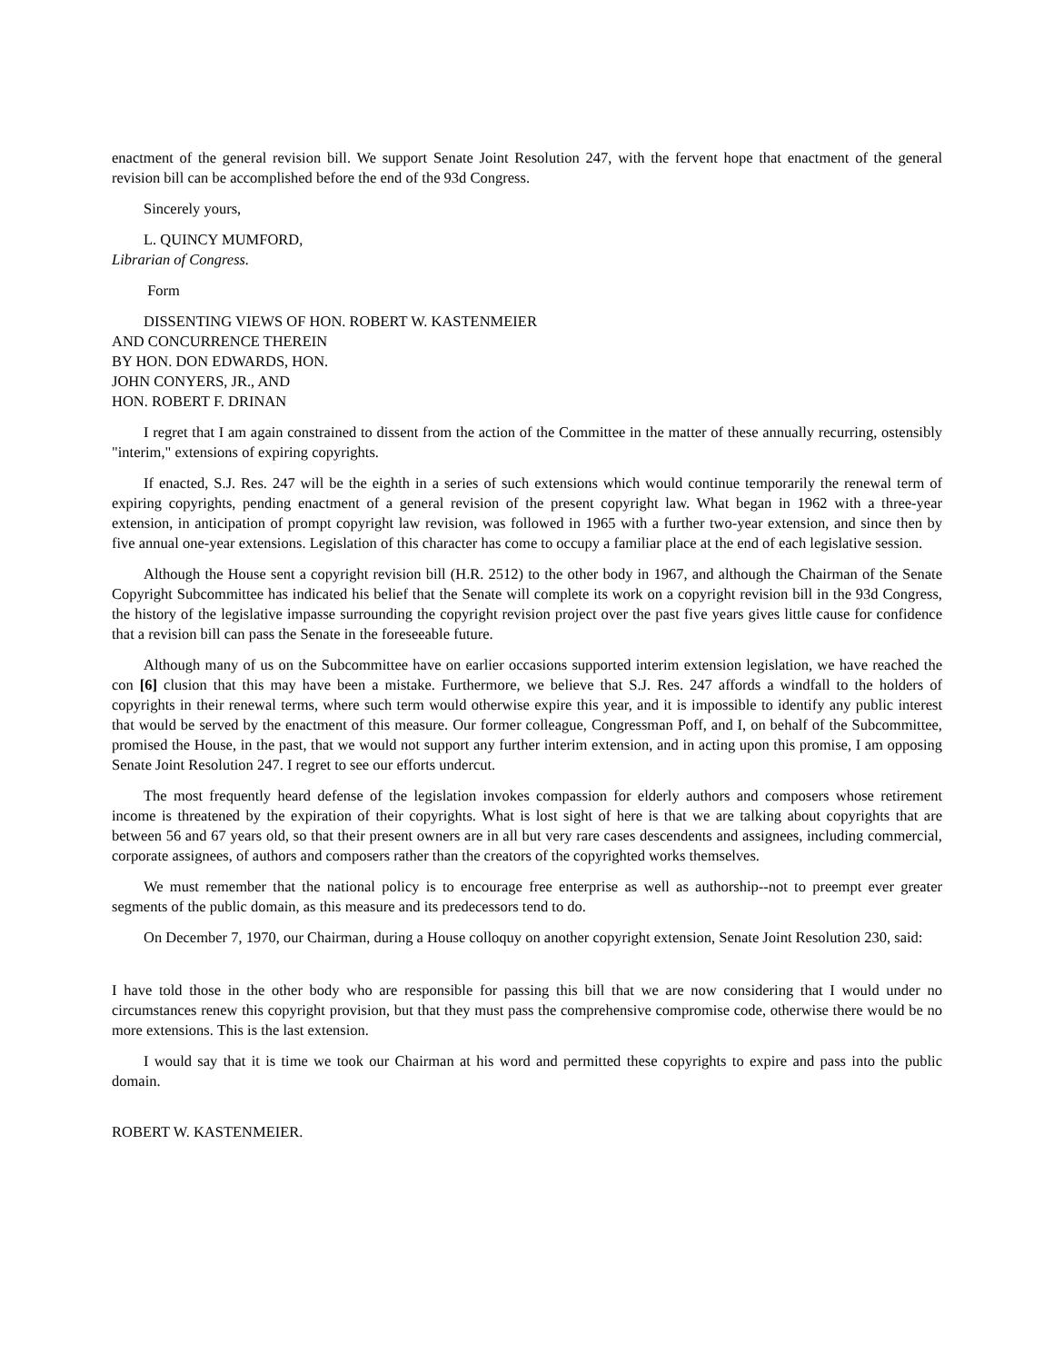enactment of the general revision bill. We support Senate Joint Resolution 247, with the fervent hope that enactment of the general revision bill can be accomplished before the end of the 93d Congress.
Sincerely yours,
L. QUINCY MUMFORD,
Librarian of Congress.
Form
DISSENTING VIEWS OF HON. ROBERT W. KASTENMEIER
AND CONCURRENCE THEREIN
BY HON. DON EDWARDS, HON.
JOHN CONYERS, JR., AND
HON. ROBERT F. DRINAN
I regret that I am again constrained to dissent from the action of the Committee in the matter of these annually recurring, ostensibly "interim," extensions of expiring copyrights.
If enacted, S.J. Res. 247 will be the eighth in a series of such extensions which would continue temporarily the renewal term of expiring copyrights, pending enactment of a general revision of the present copyright law. What began in 1962 with a three-year extension, in anticipation of prompt copyright law revision, was followed in 1965 with a further two-year extension, and since then by five annual one-year extensions. Legislation of this character has come to occupy a familiar place at the end of each legislative session.
Although the House sent a copyright revision bill (H.R. 2512) to the other body in 1967, and although the Chairman of the Senate Copyright Subcommittee has indicated his belief that the Senate will complete its work on a copyright revision bill in the 93d Congress, the history of the legislative impasse surrounding the copyright revision project over the past five years gives little cause for confidence that a revision bill can pass the Senate in the foreseeable future.
Although many of us on the Subcommittee have on earlier occasions supported interim extension legislation, we have reached the con [6] clusion that this may have been a mistake. Furthermore, we believe that S.J. Res. 247 affords a windfall to the holders of copyrights in their renewal terms, where such term would otherwise expire this year, and it is impossible to identify any public interest that would be served by the enactment of this measure. Our former colleague, Congressman Poff, and I, on behalf of the Subcommittee, promised the House, in the past, that we would not support any further interim extension, and in acting upon this promise, I am opposing Senate Joint Resolution 247. I regret to see our efforts undercut.
The most frequently heard defense of the legislation invokes compassion for elderly authors and composers whose retirement income is threatened by the expiration of their copyrights. What is lost sight of here is that we are talking about copyrights that are between 56 and 67 years old, so that their present owners are in all but very rare cases descendents and assignees, including commercial, corporate assignees, of authors and composers rather than the creators of the copyrighted works themselves.
We must remember that the national policy is to encourage free enterprise as well as authorship--not to preempt ever greater segments of the public domain, as this measure and its predecessors tend to do.
On December 7, 1970, our Chairman, during a House colloquy on another copyright extension, Senate Joint Resolution 230, said:
I have told those in the other body who are responsible for passing this bill that we are now considering that I would under no circumstances renew this copyright provision, but that they must pass the comprehensive compromise code, otherwise there would be no more extensions. This is the last extension.
I would say that it is time we took our Chairman at his word and permitted these copyrights to expire and pass into the public domain.
ROBERT W. KASTENMEIER.